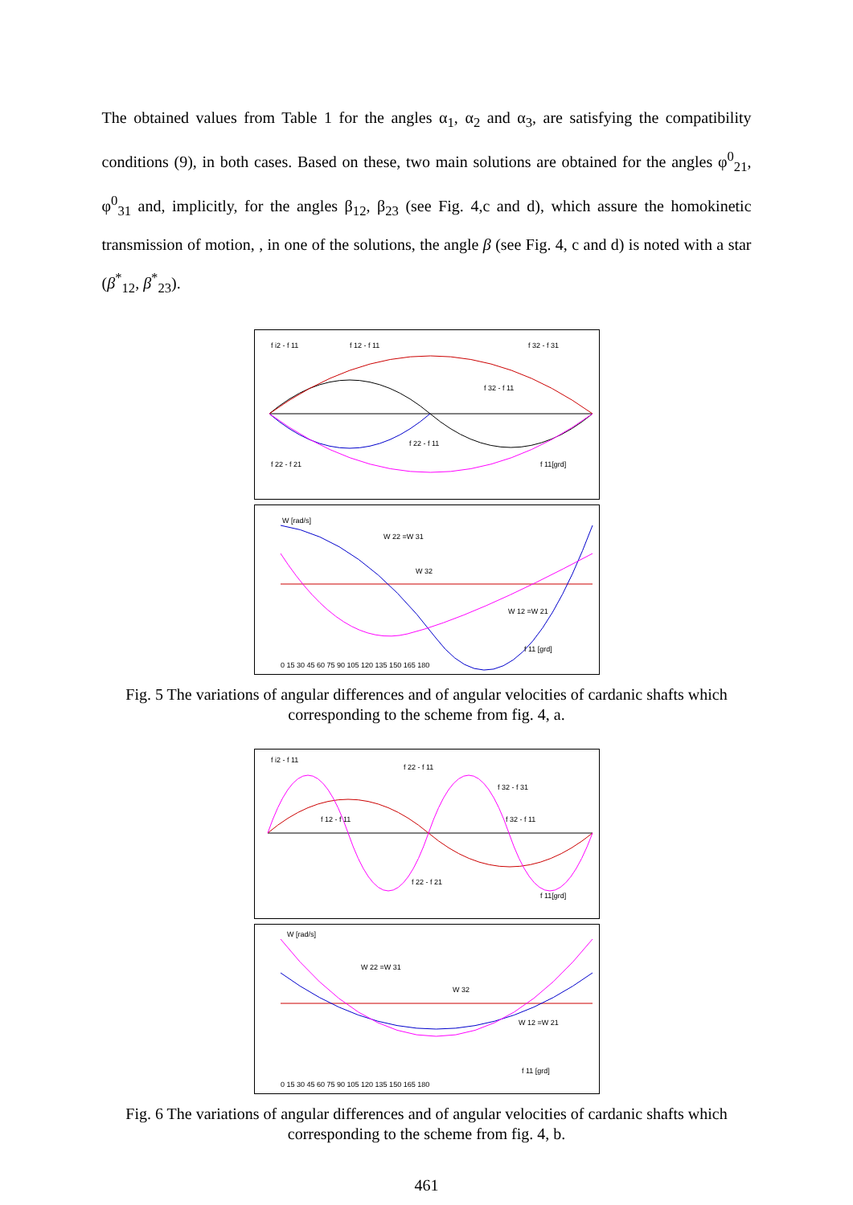The obtained values from Table 1 for the angles α<sub>1</sub>, α<sub>2</sub> and α<sub>3</sub>, are satisfying the compatibility conditions (9), in both cases. Based on these, two main solutions are obtained for the angles φ<sup>0</sup><sub>21</sub>, φ<sup>0</sup><sub>31</sub> and, implicitly, for the angles β<sub>12</sub>, β<sub>23</sub> (see Fig. 4,c and d), which assure the homokinetic transmission of motion, , in one of the solutions, the angle β (see Fig. 4, c and d) is noted with a star (β<sup>*</sup><sub>12</sub>, β<sup>*</sup><sub>23</sub>).
f i2 - f 11
f 12 - f 11
f 32 - f 31
f 32 - f 11
f 22 - f 11
f 22 - f 21
f 11[grd]
W [rad/s]
W 22 =W 31
W 32
W 12 =W 21
f 11 [grd]
0 15 30 45 60 75 90 105 120 135 150 165 180
Fig. 5 The variations of angular differences and of angular velocities of cardanic shafts which corresponding to the scheme from fig. 4, a.
f i2 - f 11
f 22 - f 11
f 32 - f 31
f 12 - f 11
f 32 - f 11
f 22 - f 21
f 11[grd]
W [rad/s]
W 22 =W 31
W 32
W 12 =W 21
f 11 [grd]
0 15 30 45 60 75 90 105 120 135 150 165 180
Fig. 6 The variations of angular differences and of angular velocities of cardanic shafts which corresponding to the scheme from fig. 4, b.
461